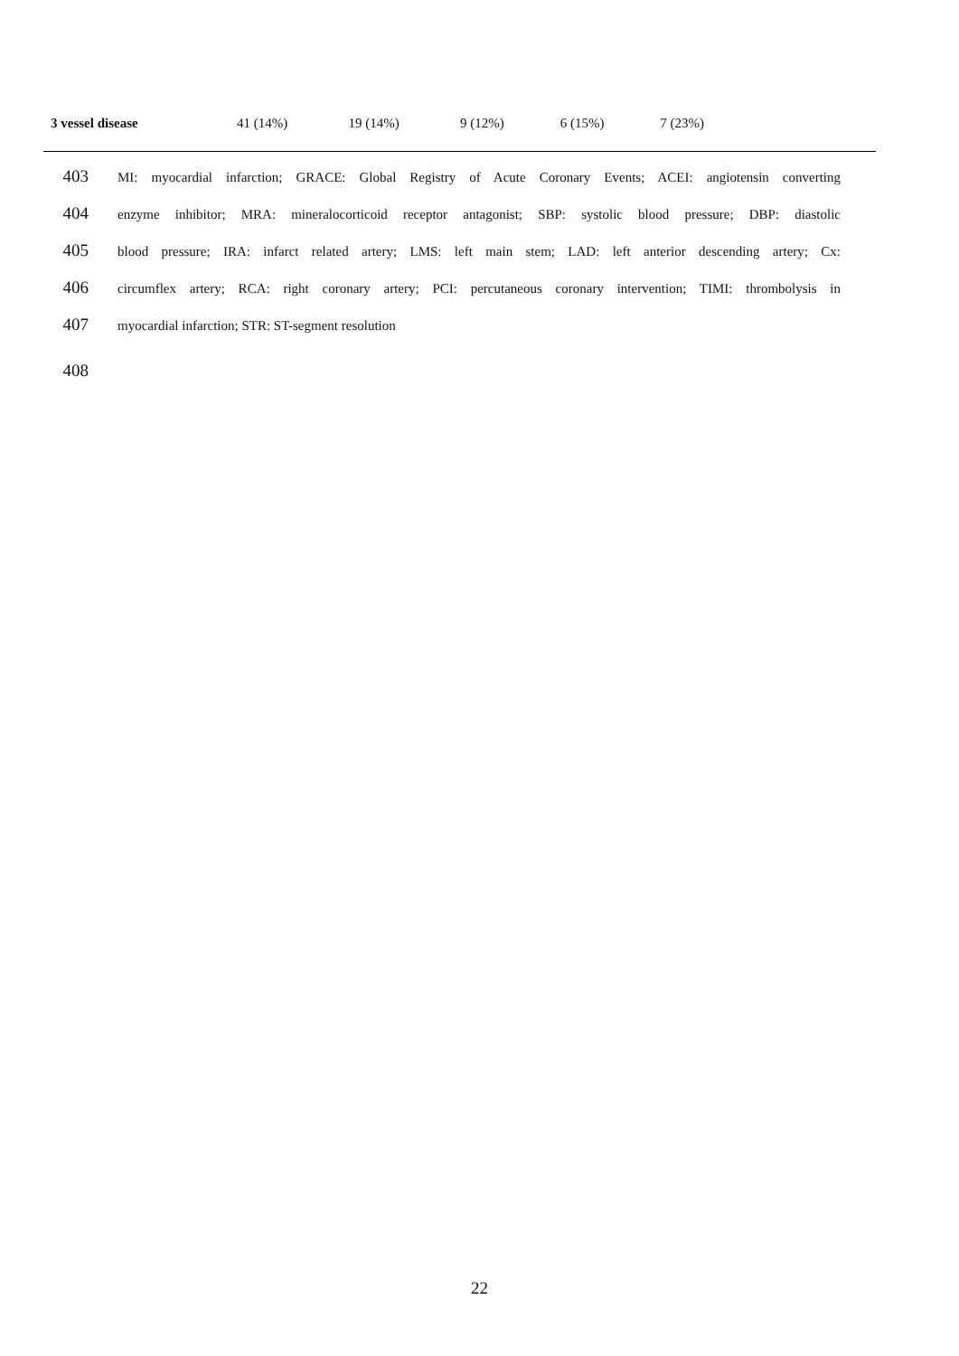| 3 vessel disease | 41 (14%) | 19 (14%) | 9 (12%) | 6 (15%) | 7 (23%) | |
403 MI: myocardial infarction; GRACE: Global Registry of Acute Coronary Events; ACEI: angiotensin converting
404 enzyme inhibitor; MRA: mineralocorticoid receptor antagonist; SBP: systolic blood pressure; DBP: diastolic
405 blood pressure; IRA: infarct related artery; LMS: left main stem; LAD: left anterior descending artery; Cx:
406 circumflex artery; RCA: right coronary artery; PCI: percutaneous coronary intervention; TIMI: thrombolysis in
407 myocardial infarction; STR: ST-segment resolution
408
22